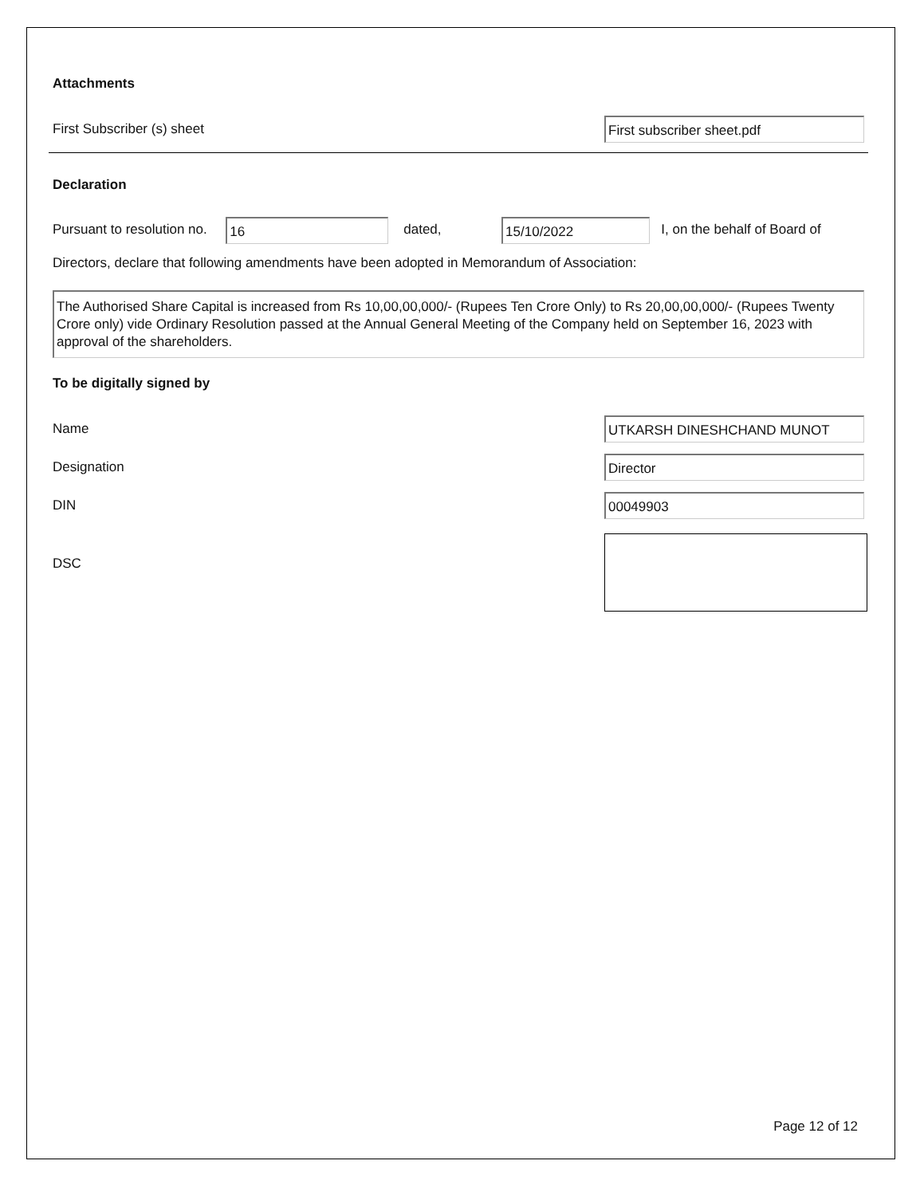Attachments
First Subscriber (s) sheet
First subscriber sheet.pdf
Declaration
Pursuant to resolution no. 16 dated, 15/10/2022 I, on the behalf of Board of
Directors, declare that following amendments have been adopted in Memorandum of Association:
The Authorised Share Capital is increased from Rs 10,00,00,000/- (Rupees Ten Crore Only) to Rs 20,00,00,000/- (Rupees Twenty Crore only) vide Ordinary Resolution passed at the Annual General Meeting of the Company held on September 16, 2023 with approval of the shareholders.
To be digitally signed by
Name
UTKARSH DINESHCHAND MUNOT
Designation
Director
DIN
00049903
DSC
Page 12 of 12